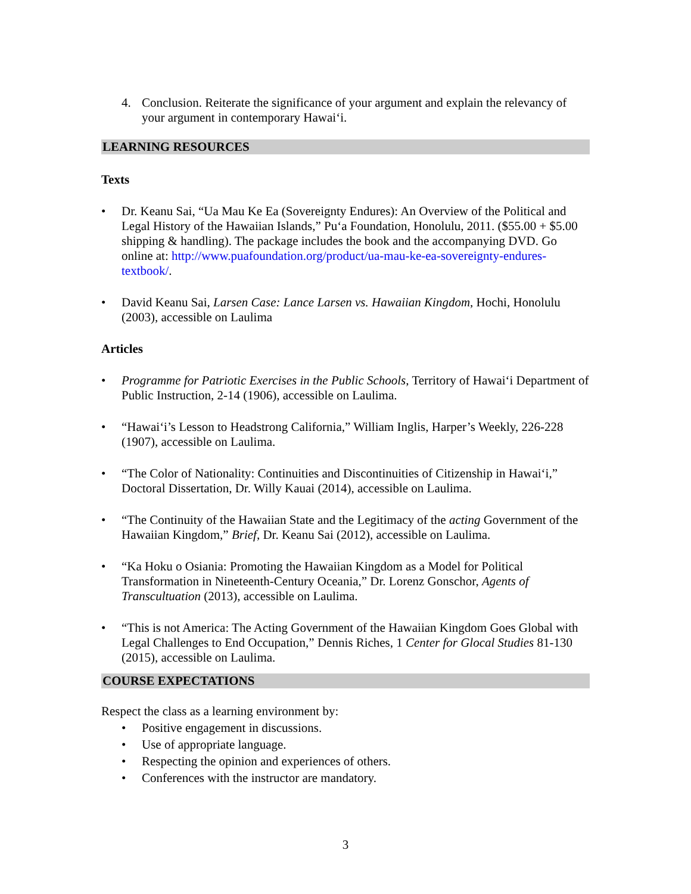4. Conclusion. Reiterate the significance of your argument and explain the relevancy of your argument in contemporary Hawai‘i.
LEARNING RESOURCES
Texts
• Dr. Keanu Sai, “Ua Mau Ke Ea (Sovereignty Endures): An Overview of the Political and Legal History of the Hawaiian Islands,” Pu‘a Foundation, Honolulu, 2011. ($55.00 + $5.00 shipping & handling). The package includes the book and the accompanying DVD. Go online at: http://www.puafoundation.org/product/ua-mau-ke-ea-sovereignty-endures-textbook/.
• David Keanu Sai, Larsen Case: Lance Larsen vs. Hawaiian Kingdom, Hochi, Honolulu (2003), accessible on Laulima
Articles
• Programme for Patriotic Exercises in the Public Schools, Territory of Hawai‘i Department of Public Instruction, 2-14 (1906), accessible on Laulima.
• “Hawai‘i’s Lesson to Headstrong California,” William Inglis, Harper’s Weekly, 226-228 (1907), accessible on Laulima.
• “The Color of Nationality: Continuities and Discontinuities of Citizenship in Hawai‘i,” Doctoral Dissertation, Dr. Willy Kauai (2014), accessible on Laulima.
• “The Continuity of the Hawaiian State and the Legitimacy of the acting Government of the Hawaiian Kingdom,” Brief, Dr. Keanu Sai (2012), accessible on Laulima.
• “Ka Hoku o Osiania: Promoting the Hawaiian Kingdom as a Model for Political Transformation in Nineteenth-Century Oceania,” Dr. Lorenz Gonschor, Agents of Transcultuation (2013), accessible on Laulima.
• “This is not America: The Acting Government of the Hawaiian Kingdom Goes Global with Legal Challenges to End Occupation,” Dennis Riches, 1 Center for Glocal Studies 81-130 (2015), accessible on Laulima.
COURSE EXPECTATIONS
Respect the class as a learning environment by:
• Positive engagement in discussions.
• Use of appropriate language.
• Respecting the opinion and experiences of others.
• Conferences with the instructor are mandatory.
3